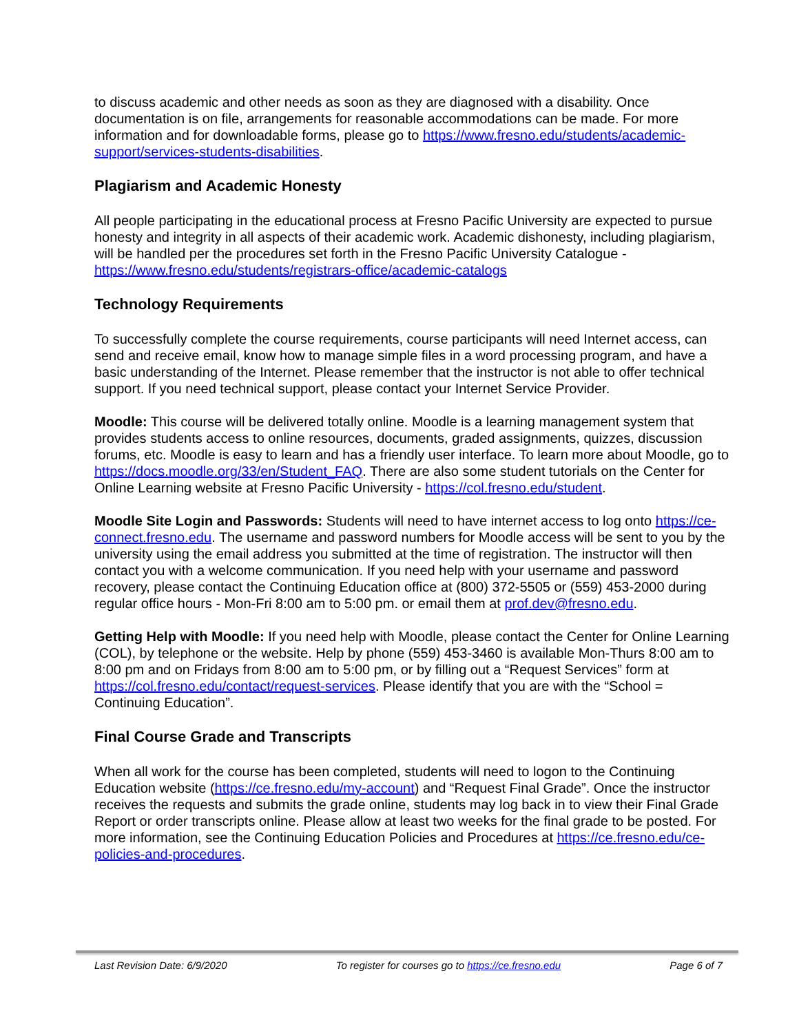to discuss academic and other needs as soon as they are diagnosed with a disability. Once documentation is on file, arrangements for reasonable accommodations can be made. For more information and for downloadable forms, please go to https://www.fresno.edu/students/academic-support/services-students-disabilities.
Plagiarism and Academic Honesty
All people participating in the educational process at Fresno Pacific University are expected to pursue honesty and integrity in all aspects of their academic work. Academic dishonesty, including plagiarism, will be handled per the procedures set forth in the Fresno Pacific University Catalogue - https://www.fresno.edu/students/registrars-office/academic-catalogs
Technology Requirements
To successfully complete the course requirements, course participants will need Internet access, can send and receive email, know how to manage simple files in a word processing program, and have a basic understanding of the Internet. Please remember that the instructor is not able to offer technical support. If you need technical support, please contact your Internet Service Provider.
Moodle: This course will be delivered totally online. Moodle is a learning management system that provides students access to online resources, documents, graded assignments, quizzes, discussion forums, etc. Moodle is easy to learn and has a friendly user interface. To learn more about Moodle, go to https://docs.moodle.org/33/en/Student_FAQ. There are also some student tutorials on the Center for Online Learning website at Fresno Pacific University - https://col.fresno.edu/student.
Moodle Site Login and Passwords: Students will need to have internet access to log onto https://ce-connect.fresno.edu. The username and password numbers for Moodle access will be sent to you by the university using the email address you submitted at the time of registration. The instructor will then contact you with a welcome communication. If you need help with your username and password recovery, please contact the Continuing Education office at (800) 372-5505 or (559) 453-2000 during regular office hours - Mon-Fri 8:00 am to 5:00 pm. or email them at prof.dev@fresno.edu.
Getting Help with Moodle: If you need help with Moodle, please contact the Center for Online Learning (COL), by telephone or the website. Help by phone (559) 453-3460 is available Mon-Thurs 8:00 am to 8:00 pm and on Fridays from 8:00 am to 5:00 pm, or by filling out a “Request Services” form at https://col.fresno.edu/contact/request-services. Please identify that you are with the “School = Continuing Education”.
Final Course Grade and Transcripts
When all work for the course has been completed, students will need to logon to the Continuing Education website (https://ce.fresno.edu/my-account) and “Request Final Grade”. Once the instructor receives the requests and submits the grade online, students may log back in to view their Final Grade Report or order transcripts online. Please allow at least two weeks for the final grade to be posted. For more information, see the Continuing Education Policies and Procedures at https://ce.fresno.edu/ce-policies-and-procedures.
Last Revision Date: 6/9/2020 To register for courses go to https://ce.fresno.edu Page 6 of 7